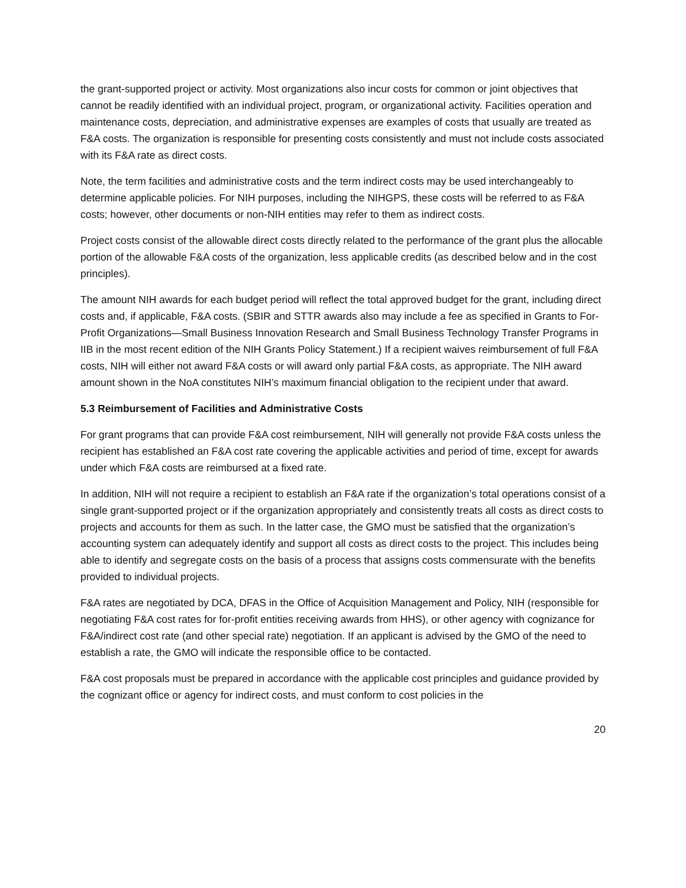the grant-supported project or activity. Most organizations also incur costs for common or joint objectives that cannot be readily identified with an individual project, program, or organizational activity. Facilities operation and maintenance costs, depreciation, and administrative expenses are examples of costs that usually are treated as F&A costs. The organization is responsible for presenting costs consistently and must not include costs associated with its F&A rate as direct costs.
Note, the term facilities and administrative costs and the term indirect costs may be used interchangeably to determine applicable policies. For NIH purposes, including the NIHGPS, these costs will be referred to as F&A costs; however, other documents or non-NIH entities may refer to them as indirect costs.
Project costs consist of the allowable direct costs directly related to the performance of the grant plus the allocable portion of the allowable F&A costs of the organization, less applicable credits (as described below and in the cost principles).
The amount NIH awards for each budget period will reflect the total approved budget for the grant, including direct costs and, if applicable, F&A costs. (SBIR and STTR awards also may include a fee as specified in Grants to For-Profit Organizations—Small Business Innovation Research and Small Business Technology Transfer Programs in IIB in the most recent edition of the NIH Grants Policy Statement.) If a recipient waives reimbursement of full F&A costs, NIH will either not award F&A costs or will award only partial F&A costs, as appropriate. The NIH award amount shown in the NoA constitutes NIH’s maximum financial obligation to the recipient under that award.
5.3 Reimbursement of Facilities and Administrative Costs
For grant programs that can provide F&A cost reimbursement, NIH will generally not provide F&A costs unless the recipient has established an F&A cost rate covering the applicable activities and period of time, except for awards under which F&A costs are reimbursed at a fixed rate.
In addition, NIH will not require a recipient to establish an F&A rate if the organization’s total operations consist of a single grant-supported project or if the organization appropriately and consistently treats all costs as direct costs to projects and accounts for them as such. In the latter case, the GMO must be satisfied that the organization’s accounting system can adequately identify and support all costs as direct costs to the project. This includes being able to identify and segregate costs on the basis of a process that assigns costs commensurate with the benefits provided to individual projects.
F&A rates are negotiated by DCA, DFAS in the Office of Acquisition Management and Policy, NIH (responsible for negotiating F&A cost rates for for-profit entities receiving awards from HHS), or other agency with cognizance for F&A/indirect cost rate (and other special rate) negotiation. If an applicant is advised by the GMO of the need to establish a rate, the GMO will indicate the responsible office to be contacted.
F&A cost proposals must be prepared in accordance with the applicable cost principles and guidance provided by the cognizant office or agency for indirect costs, and must conform to cost policies in the
20